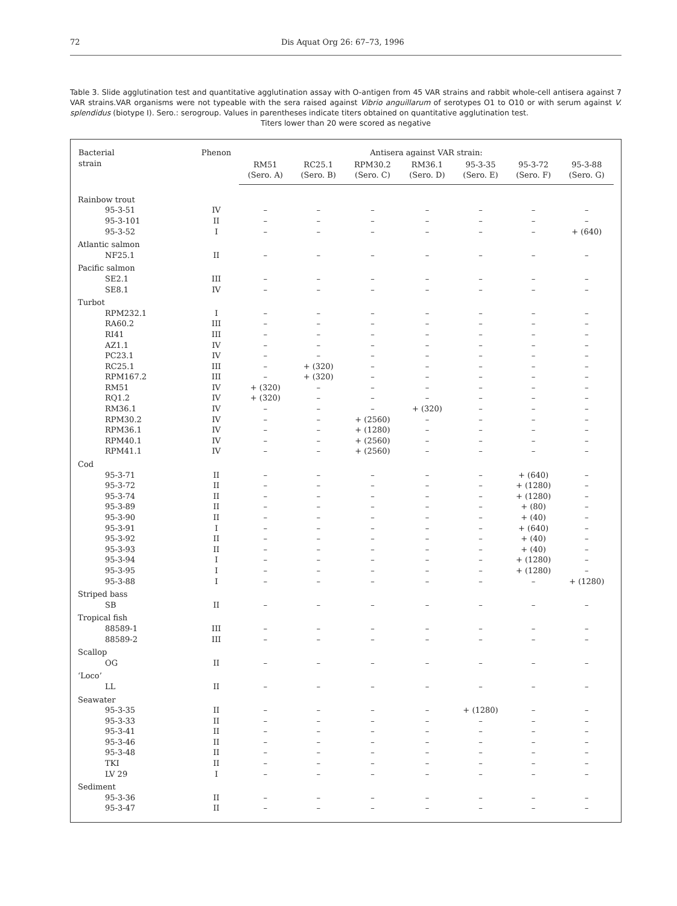72 Dis Aquat Org 26: 67–73, 1996
Table 3. Slide agglutination test and quantitative agglutination assay with O-antigen from 45 VAR strains and rabbit whole-cell antisera against 7 VAR strains.VAR organisms were not typeable with the sera raised against Vibrio anguillarum of serotypes O1 to O10 or with serum against V. splendidus (biotype I). Sero.: serogroup. Values in parentheses indicate titers obtained on quantitative agglutination test.
Titers lower than 20 were scored as negative
| Bacterial strain | Phenon | Antisera against VAR strain: | | | | | | |
| --- | --- | --- | --- | --- | --- | --- | --- | --- |
| | | RM51 (Sero. A) | RC25.1 (Sero. B) | RPM30.2 (Sero. C) | RM36.1 (Sero. D) | 95-3-35 (Sero. E) | 95-3-72 (Sero. F) | 95-3-88 (Sero. G) |
| Rainbow trout | | | | | | | | |
| 95-3-51 | IV | – | – | – | – | – | – | – |
| 95-3-101 | II | – | – | – | – | – | – | – |
| 95-3-52 | I | – | – | – | – | – | – | + (640) |
| Atlantic salmon | | | | | | | | |
| NF25.1 | II | – | – | – | – | – | – | – |
| Pacific salmon | | | | | | | | |
| SE2.1 | III | – | – | – | – | – | – | – |
| SE8.1 | IV | – | – | – | – | – | – | – |
| Turbot | | | | | | | | |
| RPM232.1 | I | – | – | – | – | – | – | – |
| RA60.2 | III | – | – | – | – | – | – | – |
| RI41 | III | – | – | – | – | – | – | – |
| AZ1.1 | IV | – | – | – | – | – | – | – |
| PC23.1 | IV | – | – | – | – | – | – | – |
| RC25.1 | III | – | + (320) | – | – | – | – | – |
| RPM167.2 | III | – | + (320) | – | – | – | – | – |
| RM51 | IV | + (320) | – | – | – | – | – | – |
| RQ1.2 | IV | + (320) | – | – | – | – | – | – |
| RM36.1 | IV | – | – | – | + (320) | – | – | – |
| RPM30.2 | IV | – | – | + (2560) | – | – | – | – |
| RPM36.1 | IV | – | – | + (1280) | – | – | – | – |
| RPM40.1 | IV | – | – | + (2560) | – | – | – | – |
| RPM41.1 | IV | – | – | + (2560) | – | – | – | – |
| Cod | | | | | | | | |
| 95-3-71 | II | – | – | – | – | – | + (640) | – |
| 95-3-72 | II | – | – | – | – | – | + (1280) | – |
| 95-3-74 | II | – | – | – | – | – | + (1280) | – |
| 95-3-89 | II | – | – | – | – | – | + (80) | – |
| 95-3-90 | II | – | – | – | – | – | + (40) | – |
| 95-3-91 | I | – | – | – | – | – | + (640) | – |
| 95-3-92 | II | – | – | – | – | – | + (40) | – |
| 95-3-93 | II | – | – | – | – | – | + (40) | – |
| 95-3-94 | I | – | – | – | – | – | + (1280) | – |
| 95-3-95 | I | – | – | – | – | – | + (1280) | – |
| 95-3-88 | I | – | – | – | – | – | – | + (1280) |
| Striped bass | | | | | | | | |
| SB | II | – | – | – | – | – | – | – |
| Tropical fish | | | | | | | | |
| 88589-1 | III | – | – | – | – | – | – | – |
| 88589-2 | III | – | – | – | – | – | – | – |
| Scallop | | | | | | | | |
| OG | II | – | – | – | – | – | – | – |
| ‘Loco’ | | | | | | | | |
| LL | II | – | – | – | – | – | – | – |
| Seawater | | | | | | | | |
| 95-3-35 | II | – | – | – | – | + (1280) | – | – |
| 95-3-33 | II | – | – | – | – | – | – | – |
| 95-3-41 | II | – | – | – | – | – | – | – |
| 95-3-46 | II | – | – | – | – | – | – | – |
| 95-3-48 | II | – | – | – | – | – | – | – |
| TKI | II | – | – | – | – | – | – | – |
| LV 29 | I | – | – | – | – | – | – | – |
| Sediment | | | | | | | | |
| 95-3-36 | II | – | – | – | – | – | – | – |
| 95-3-47 | II | – | – | – | – | – | – | – |